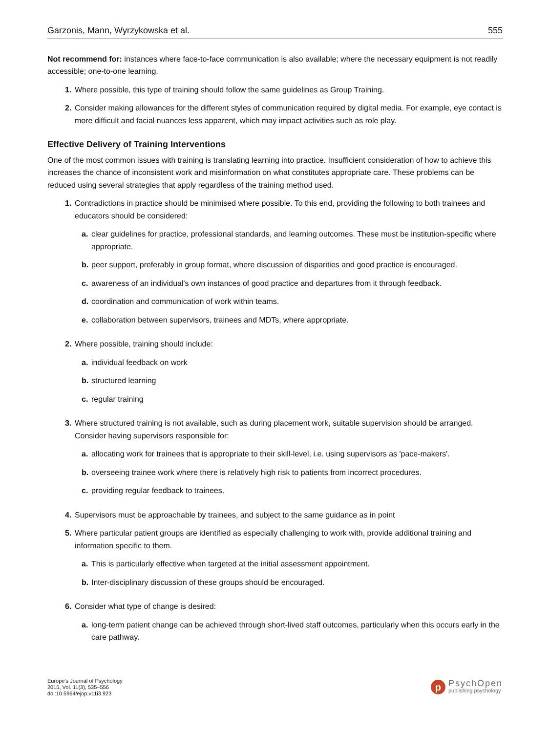Garzonis, Mann, Wyrzykowska et al. 555
Not recommend for: instances where face-to-face communication is also available; where the necessary equipment is not readily accessible; one-to-one learning.
1. Where possible, this type of training should follow the same guidelines as Group Training.
2. Consider making allowances for the different styles of communication required by digital media. For example, eye contact is more difficult and facial nuances less apparent, which may impact activities such as role play.
Effective Delivery of Training Interventions
One of the most common issues with training is translating learning into practice. Insufficient consideration of how to achieve this increases the chance of inconsistent work and misinformation on what constitutes appropriate care. These problems can be reduced using several strategies that apply regardless of the training method used.
1. Contradictions in practice should be minimised where possible. To this end, providing the following to both trainees and educators should be considered:
a. clear guidelines for practice, professional standards, and learning outcomes. These must be institution-specific where appropriate.
b. peer support, preferably in group format, where discussion of disparities and good practice is encouraged.
c. awareness of an individual's own instances of good practice and departures from it through feedback.
d. coordination and communication of work within teams.
e. collaboration between supervisors, trainees and MDTs, where appropriate.
2. Where possible, training should include:
a. individual feedback on work
b. structured learning
c. regular training
3. Where structured training is not available, such as during placement work, suitable supervision should be arranged. Consider having supervisors responsible for:
a. allocating work for trainees that is appropriate to their skill-level, i.e. using supervisors as 'pace-makers'.
b. overseeing trainee work where there is relatively high risk to patients from incorrect procedures.
c. providing regular feedback to trainees.
4. Supervisors must be approachable by trainees, and subject to the same guidance as in point
5. Where particular patient groups are identified as especially challenging to work with, provide additional training and information specific to them.
a. This is particularly effective when targeted at the initial assessment appointment.
b. Inter-disciplinary discussion of these groups should be encouraged.
6. Consider what type of change is desired:
a. long-term patient change can be achieved through short-lived staff outcomes, particularly when this occurs early in the care pathway.
Europe's Journal of Psychology
2015, Vol. 11(3), 535–556
doi:10.5964/ejop.v11i3.923
p
PsychOpen
publishing psychology